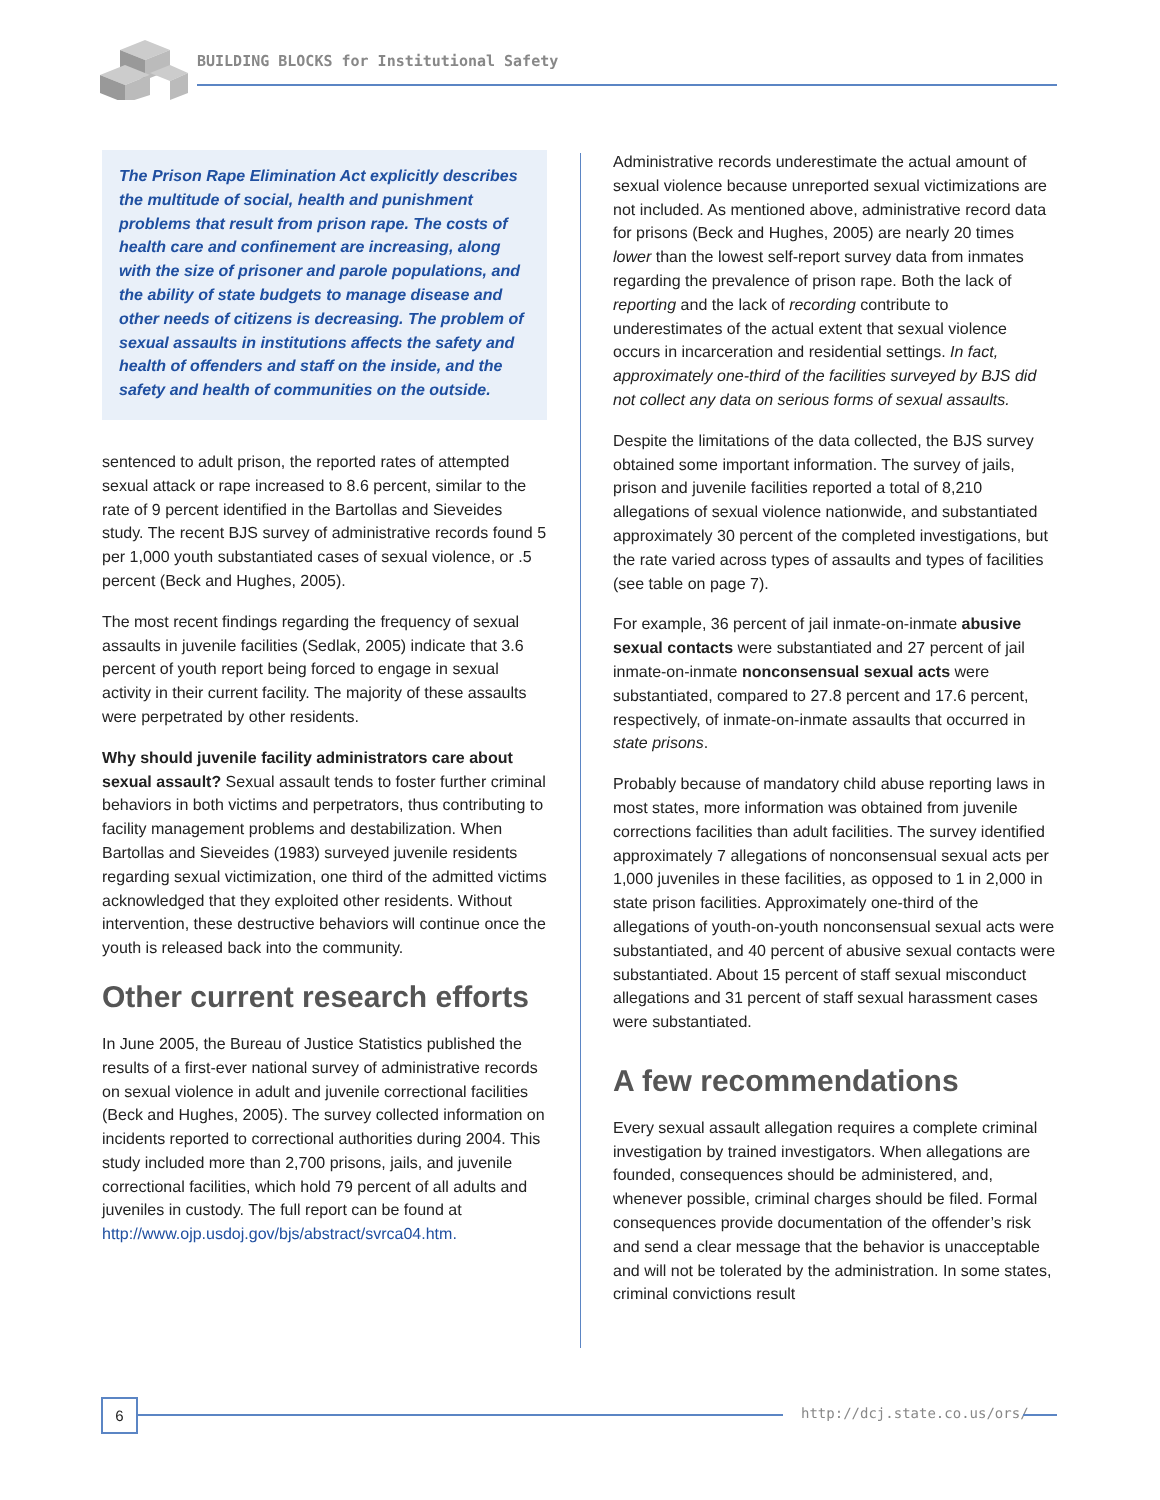BUILDING BLOCKS for Institutional Safety
The Prison Rape Elimination Act explicitly describes the multitude of social, health and punishment problems that result from prison rape. The costs of health care and confinement are increasing, along with the size of prisoner and parole populations, and the ability of state budgets to manage disease and other needs of citizens is decreasing. The problem of sexual assaults in institutions affects the safety and health of offenders and staff on the inside, and the safety and health of communities on the outside.
sentenced to adult prison, the reported rates of attempted sexual attack or rape increased to 8.6 percent, similar to the rate of 9 percent identified in the Bartollas and Sieveides study. The recent BJS survey of administrative records found 5 per 1,000 youth substantiated cases of sexual violence, or .5 percent (Beck and Hughes, 2005).
The most recent findings regarding the frequency of sexual assaults in juvenile facilities (Sedlak, 2005) indicate that 3.6 percent of youth report being forced to engage in sexual activity in their current facility. The majority of these assaults were perpetrated by other residents.
Why should juvenile facility administrators care about sexual assault? Sexual assault tends to foster further criminal behaviors in both victims and perpetrators, thus contributing to facility management problems and destabilization. When Bartollas and Sieveides (1983) surveyed juvenile residents regarding sexual victimization, one third of the admitted victims acknowledged that they exploited other residents. Without intervention, these destructive behaviors will continue once the youth is released back into the community.
Other current research efforts
In June 2005, the Bureau of Justice Statistics published the results of a first-ever national survey of administrative records on sexual violence in adult and juvenile correctional facilities (Beck and Hughes, 2005). The survey collected information on incidents reported to correctional authorities during 2004. This study included more than 2,700 prisons, jails, and juvenile correctional facilities, which hold 79 percent of all adults and juveniles in custody. The full report can be found at http://www.ojp.usdoj.gov/bjs/abstract/svrca04.htm.
Administrative records underestimate the actual amount of sexual violence because unreported sexual victimizations are not included. As mentioned above, administrative record data for prisons (Beck and Hughes, 2005) are nearly 20 times lower than the lowest self-report survey data from inmates regarding the prevalence of prison rape. Both the lack of reporting and the lack of recording contribute to underestimates of the actual extent that sexual violence occurs in incarceration and residential settings. In fact, approximately one-third of the facilities surveyed by BJS did not collect any data on serious forms of sexual assaults.
Despite the limitations of the data collected, the BJS survey obtained some important information. The survey of jails, prison and juvenile facilities reported a total of 8,210 allegations of sexual violence nationwide, and substantiated approximately 30 percent of the completed investigations, but the rate varied across types of assaults and types of facilities (see table on page 7).
For example, 36 percent of jail inmate-on-inmate abusive sexual contacts were substantiated and 27 percent of jail inmate-on-inmate nonconsensual sexual acts were substantiated, compared to 27.8 percent and 17.6 percent, respectively, of inmate-on-inmate assaults that occurred in state prisons.
Probably because of mandatory child abuse reporting laws in most states, more information was obtained from juvenile corrections facilities than adult facilities. The survey identified approximately 7 allegations of nonconsensual sexual acts per 1,000 juveniles in these facilities, as opposed to 1 in 2,000 in state prison facilities. Approximately one-third of the allegations of youth-on-youth nonconsensual sexual acts were substantiated, and 40 percent of abusive sexual contacts were substantiated. About 15 percent of staff sexual misconduct allegations and 31 percent of staff sexual harassment cases were substantiated.
A few recommendations
Every sexual assault allegation requires a complete criminal investigation by trained investigators. When allegations are founded, consequences should be administered, and, whenever possible, criminal charges should be filed. Formal consequences provide documentation of the offender’s risk and send a clear message that the behavior is unacceptable and will not be tolerated by the administration. In some states, criminal convictions result
6 http://dcj.state.co.us/ors/